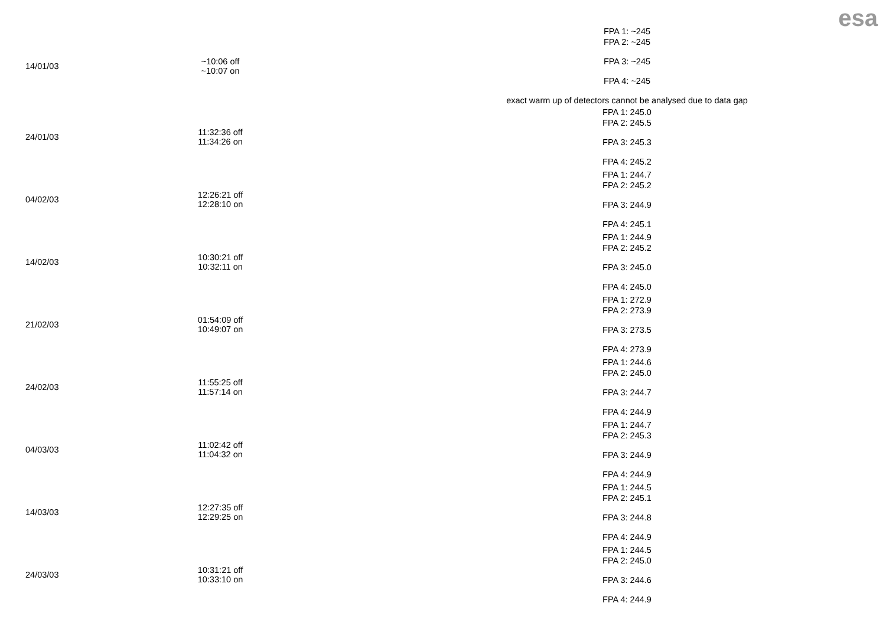esa
| 14/01/03 | ~10:06 off ~10:07 on | FPA 1: ~245 FPA 2: ~245 FPA 3: ~245 FPA 4: ~245 exact warm up of detectors cannot be analysed due to data gap |
| 24/01/03 | 11:32:36 off 11:34:26 on | FPA 1: 245.0 FPA 2: 245.5 FPA 3: 245.3 FPA 4: 245.2 |
| 04/02/03 | 12:26:21 off 12:28:10 on | FPA 1: 244.7 FPA 2: 245.2 FPA 3: 244.9 FPA 4: 245.1 |
| 14/02/03 | 10:30:21 off 10:32:11 on | FPA 1: 244.9 FPA 2: 245.2 FPA 3: 245.0 FPA 4: 245.0 |
| 21/02/03 | 01:54:09 off 10:49:07 on | FPA 1: 272.9 FPA 2: 273.9 FPA 3: 273.5 FPA 4: 273.9 |
| 24/02/03 | 11:55:25 off 11:57:14 on | FPA 1: 244.6 FPA 2: 245.0 FPA 3: 244.7 FPA 4: 244.9 |
| 04/03/03 | 11:02:42 off 11:04:32 on | FPA 1: 244.7 FPA 2: 245.3 FPA 3: 244.9 FPA 4: 244.9 |
| 14/03/03 | 12:27:35 off 12:29:25 on | FPA 1: 244.5 FPA 2: 245.1 FPA 3: 244.8 FPA 4: 244.9 |
| 24/03/03 | 10:31:21 off 10:33:10 on | FPA 1: 244.5 FPA 2: 245.0 FPA 3: 244.6 FPA 4: 244.9 |